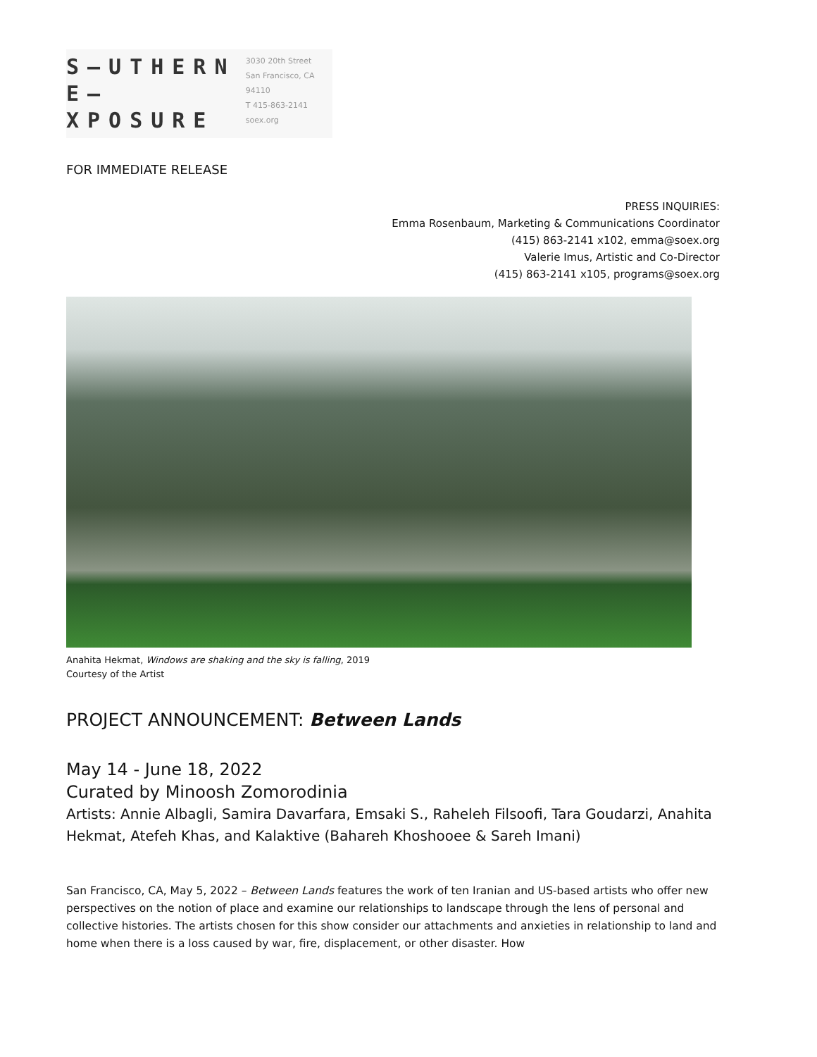S—UTHERN
E—XPOSURE
3030 20th Street
San Francisco, CA 94110
T 415-863-2141
soex.org
FOR IMMEDIATE RELEASE
PRESS INQUIRIES:
Emma Rosenbaum, Marketing & Communications Coordinator
(415) 863-2141 x102, emma@soex.org
Valerie Imus, Artistic and Co-Director
(415) 863-2141 x105, programs@soex.org
Anahita Hekmat, Windows are shaking and the sky is falling, 2019
Courtesy of the Artist
PROJECT ANNOUNCEMENT: Between Lands
May 14 - June 18, 2022
Curated by Minoosh Zomorodinia
Artists: Annie Albagli, Samira Davarfara, Emsaki S., Raheleh Filsoofi, Tara Goudarzi, Anahita Hekmat, Atefeh Khas, and Kalaktive (Bahareh Khoshooee & Sareh Imani)
San Francisco, CA, May 5, 2022 – Between Lands features the work of ten Iranian and US-based artists who offer new perspectives on the notion of place and examine our relationships to landscape through the lens of personal and collective histories. The artists chosen for this show consider our attachments and anxieties in relationship to land and home when there is a loss caused by war, fire, displacement, or other disaster. How